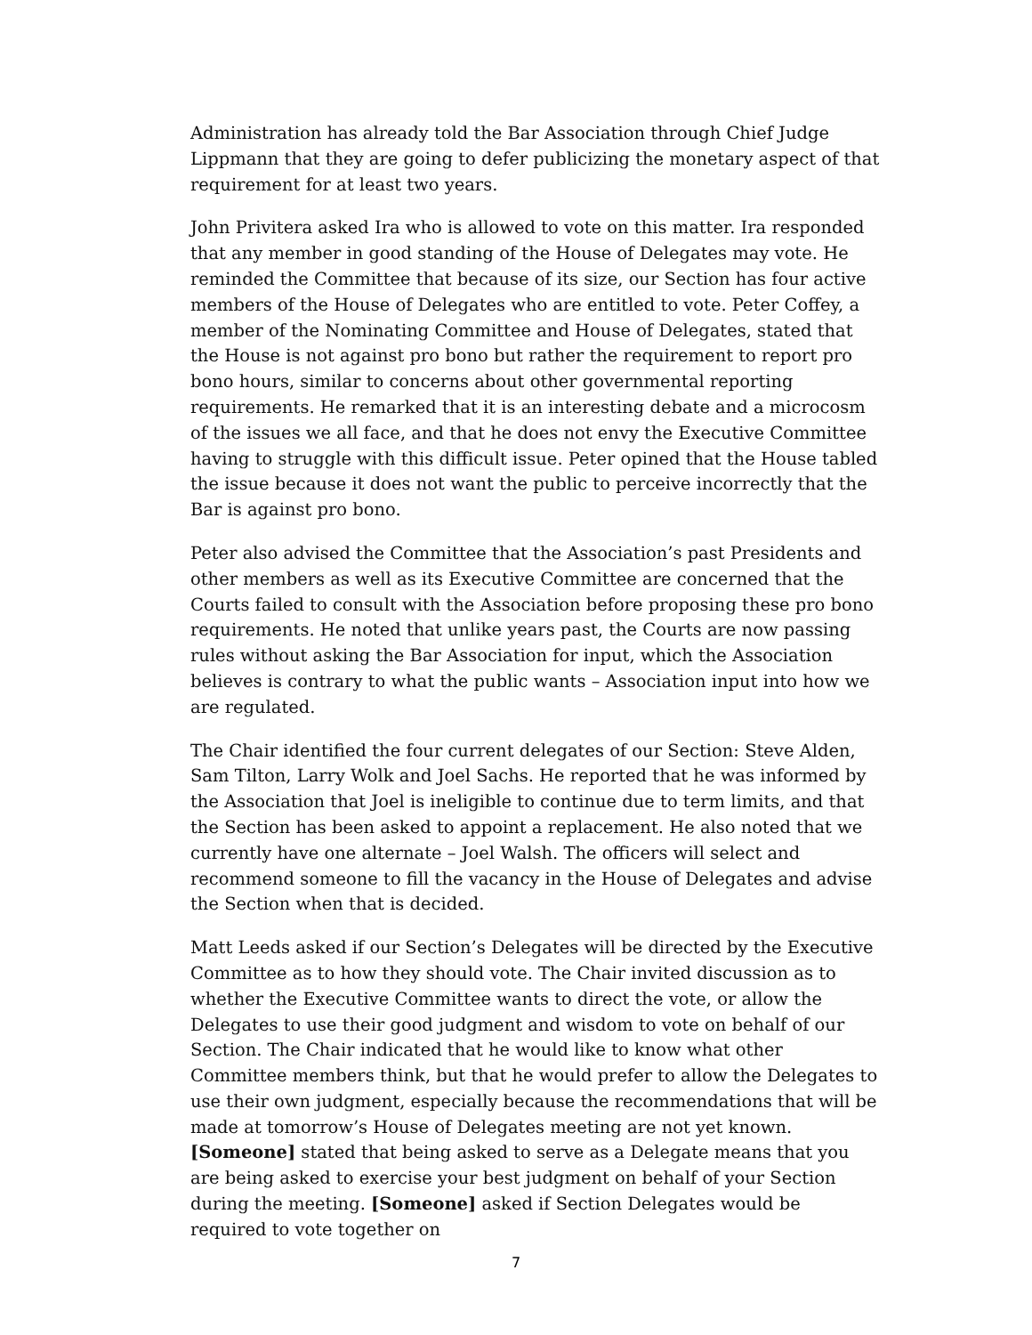Administration has already told the Bar Association through Chief Judge Lippmann that they are going to defer publicizing the monetary aspect of that requirement for at least two years.
John Privitera asked Ira who is allowed to vote on this matter. Ira responded that any member in good standing of the House of Delegates may vote. He reminded the Committee that because of its size, our Section has four active members of the House of Delegates who are entitled to vote. Peter Coffey, a member of the Nominating Committee and House of Delegates, stated that the House is not against pro bono but rather the requirement to report pro bono hours, similar to concerns about other governmental reporting requirements. He remarked that it is an interesting debate and a microcosm of the issues we all face, and that he does not envy the Executive Committee having to struggle with this difficult issue. Peter opined that the House tabled the issue because it does not want the public to perceive incorrectly that the Bar is against pro bono.
Peter also advised the Committee that the Association’s past Presidents and other members as well as its Executive Committee are concerned that the Courts failed to consult with the Association before proposing these pro bono requirements. He noted that unlike years past, the Courts are now passing rules without asking the Bar Association for input, which the Association believes is contrary to what the public wants – Association input into how we are regulated.
The Chair identified the four current delegates of our Section: Steve Alden, Sam Tilton, Larry Wolk and Joel Sachs. He reported that he was informed by the Association that Joel is ineligible to continue due to term limits, and that the Section has been asked to appoint a replacement. He also noted that we currently have one alternate – Joel Walsh. The officers will select and recommend someone to fill the vacancy in the House of Delegates and advise the Section when that is decided.
Matt Leeds asked if our Section’s Delegates will be directed by the Executive Committee as to how they should vote. The Chair invited discussion as to whether the Executive Committee wants to direct the vote, or allow the Delegates to use their good judgment and wisdom to vote on behalf of our Section. The Chair indicated that he would like to know what other Committee members think, but that he would prefer to allow the Delegates to use their own judgment, especially because the recommendations that will be made at tomorrow’s House of Delegates meeting are not yet known. [Someone] stated that being asked to serve as a Delegate means that you are being asked to exercise your best judgment on behalf of your Section during the meeting. [Someone] asked if Section Delegates would be required to vote together on
7